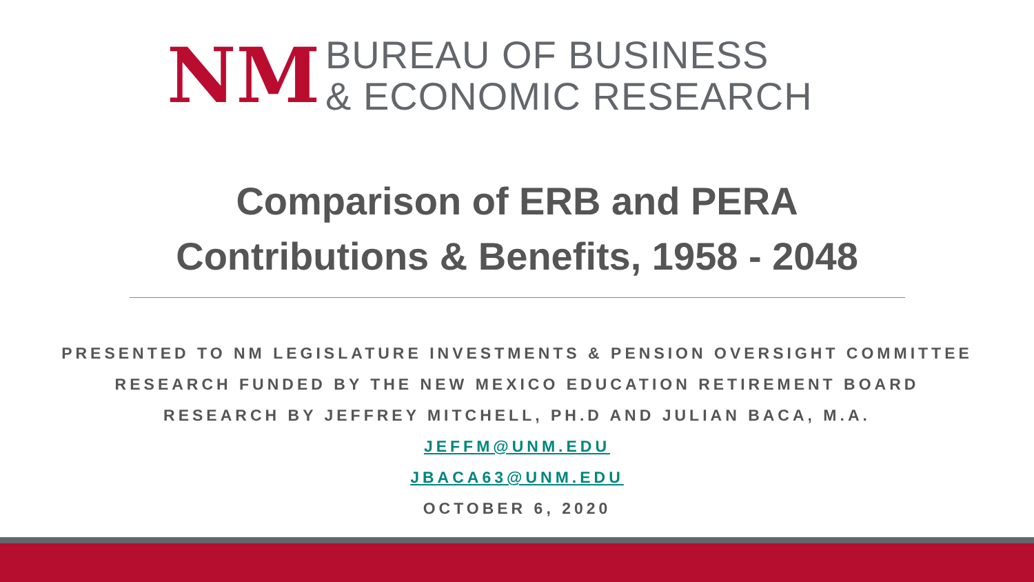NM
BUREAU OF BUSINESS
& ECONOMIC RESEARCH
Comparison of ERB and PERA
Contributions & Benefits, 1958 - 2048
PRESENTED TO NM LEGISLATURE INVESTMENTS & PENSION OVERSIGHT COMMITTEE
RESEARCH FUNDED BY THE NEW MEXICO EDUCATION RETIREMENT BOARD
RESEARCH BY JEFFREY MITCHELL, PH.D AND JULIAN BACA, M.A.
JEFFM@UNM.EDU
JBACA63@UNM.EDU
OCTOBER 6, 2020